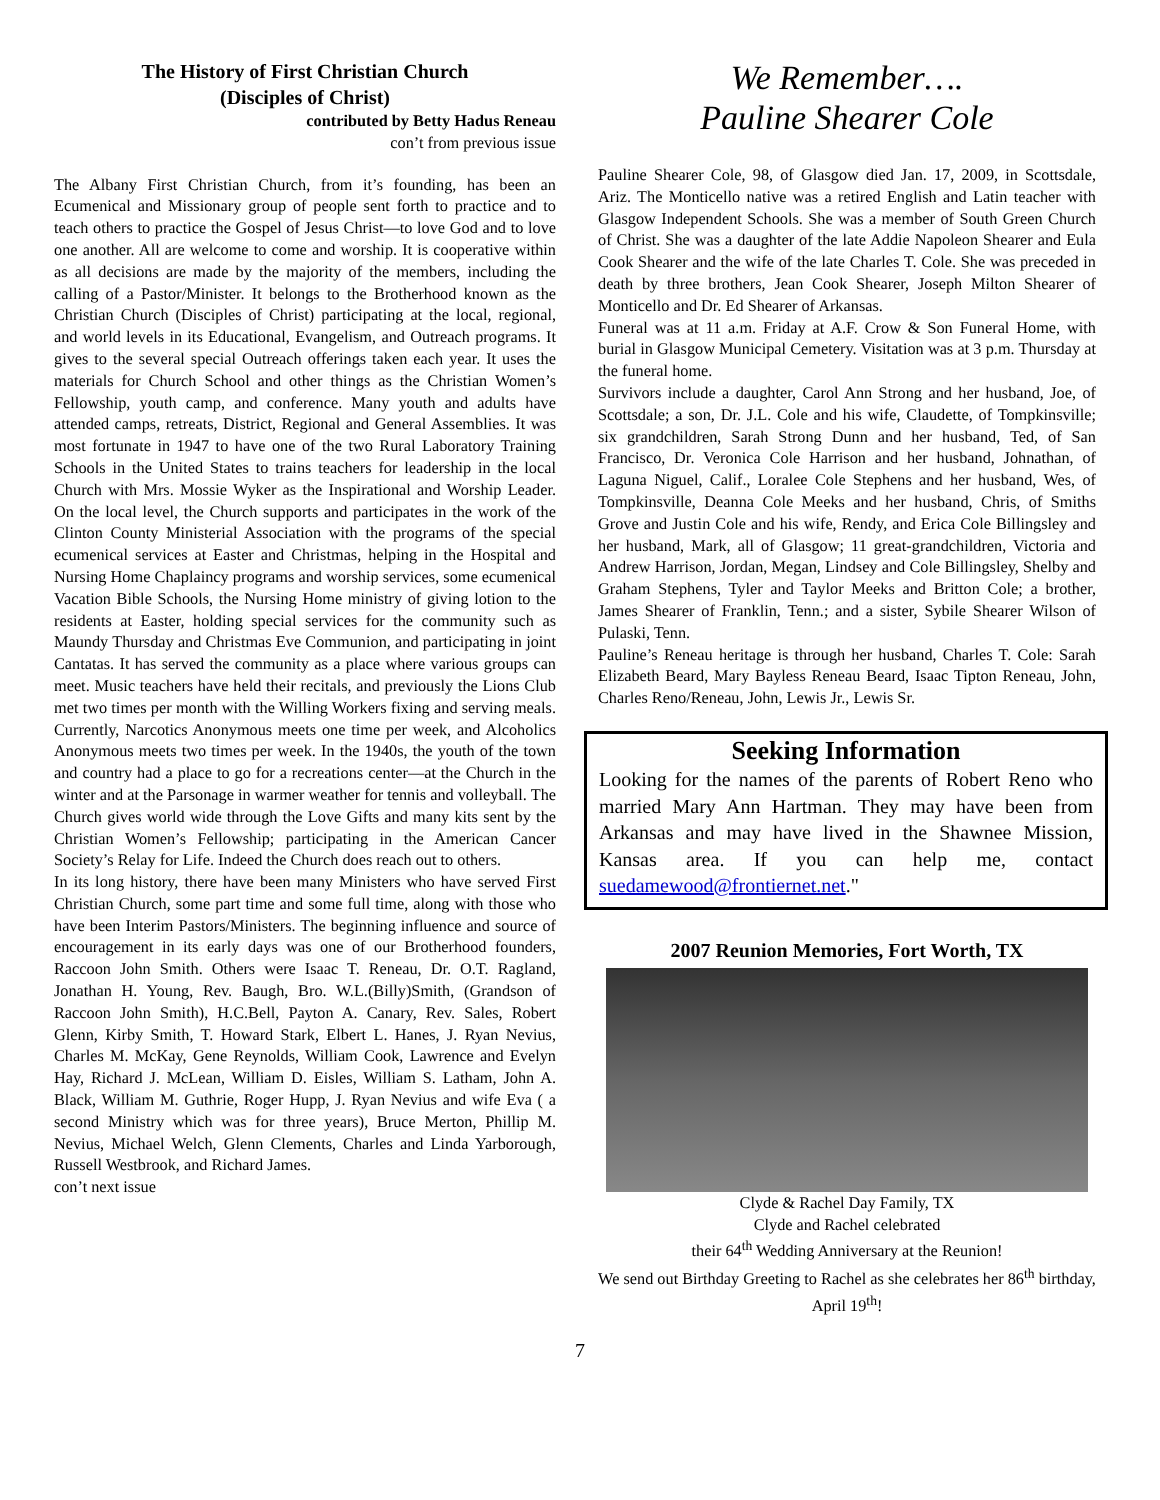The History of First Christian Church
(Disciples of Christ)
contributed by Betty Hadus Reneau
con’t from previous issue
The Albany First Christian Church, from it’s founding, has been an Ecumenical and Missionary group of people sent forth to practice and to teach others to practice the Gospel of Jesus Christ—to love God and to love one another. All are welcome to come and worship. It is cooperative within as all decisions are made by the majority of the members, including the calling of a Pastor/Minister. It belongs to the Brotherhood known as the Christian Church (Disciples of Christ) participating at the local, regional, and world levels in its Educational, Evangelism, and Outreach programs. It gives to the several special Outreach offerings taken each year. It uses the materials for Church School and other things as the Christian Women’s Fellowship, youth camp, and conference. Many youth and adults have attended camps, retreats, District, Regional and General Assemblies. It was most fortunate in 1947 to have one of the two Rural Laboratory Training Schools in the United States to trains teachers for leadership in the local Church with Mrs. Mossie Wyker as the Inspirational and Worship Leader. On the local level, the Church supports and participates in the work of the Clinton County Ministerial Association with the programs of the special ecumenical services at Easter and Christmas, helping in the Hospital and Nursing Home Chaplaincy programs and worship services, some ecumenical Vacation Bible Schools, the Nursing Home ministry of giving lotion to the residents at Easter, holding special services for the community such as Maundy Thursday and Christmas Eve Communion, and participating in joint Cantatas. It has served the community as a place where various groups can meet. Music teachers have held their recitals, and previously the Lions Club met two times per month with the Willing Workers fixing and serving meals. Currently, Narcotics Anonymous meets one time per week, and Alcoholics Anonymous meets two times per week. In the 1940s, the youth of the town and country had a place to go for a recreations center—at the Church in the winter and at the Parsonage in warmer weather for tennis and volleyball. The Church gives world wide through the Love Gifts and many kits sent by the Christian Women’s Fellowship; participating in the American Cancer Society’s Relay for Life. Indeed the Church does reach out to others.
In its long history, there have been many Ministers who have served First Christian Church, some part time and some full time, along with those who have been Interim Pastors/Ministers. The beginning influence and source of encouragement in its early days was one of our Brotherhood founders, Raccoon John Smith. Others were Isaac T. Reneau, Dr. O.T. Ragland, Jonathan H. Young, Rev. Baugh, Bro. W.L.(Billy)Smith, (Grandson of Raccoon John Smith), H.C.Bell, Payton A. Canary, Rev. Sales, Robert Glenn, Kirby Smith, T. Howard Stark, Elbert L. Hanes, J. Ryan Nevius, Charles M. McKay, Gene Reynolds, William Cook, Lawrence and Evelyn Hay, Richard J. McLean, William D. Eisles, William S. Latham, John A. Black, William M. Guthrie, Roger Hupp, J. Ryan Nevius and wife Eva ( a second Ministry which was for three years), Bruce Merton, Phillip M. Nevius, Michael Welch, Glenn Clements, Charles and Linda Yarborough, Russell Westbrook, and Richard James.
con’t next issue
We Remember….
Pauline Shearer Cole
Pauline Shearer Cole, 98, of Glasgow died Jan. 17, 2009, in Scottsdale, Ariz. The Monticello native was a retired English and Latin teacher with Glasgow Independent Schools. She was a member of South Green Church of Christ. She was a daughter of the late Addie Napoleon Shearer and Eula Cook Shearer and the wife of the late Charles T. Cole. She was preceded in death by three brothers, Jean Cook Shearer, Joseph Milton Shearer of Monticello and Dr. Ed Shearer of Arkansas.
Funeral was at 11 a.m. Friday at A.F. Crow & Son Funeral Home, with burial in Glasgow Municipal Cemetery. Visitation was at 3 p.m. Thursday at the funeral home.
Survivors include a daughter, Carol Ann Strong and her husband, Joe, of Scottsdale; a son, Dr. J.L. Cole and his wife, Claudette, of Tompkinsville; six grandchildren, Sarah Strong Dunn and her husband, Ted, of San Francisco, Dr. Veronica Cole Harrison and her husband, Johnathan, of Laguna Niguel, Calif., Loralee Cole Stephens and her husband, Wes, of Tompkinsville, Deanna Cole Meeks and her husband, Chris, of Smiths Grove and Justin Cole and his wife, Rendy, and Erica Cole Billingsley and her husband, Mark, all of Glasgow; 11 great-grandchildren, Victoria and Andrew Harrison, Jordan, Megan, Lindsey and Cole Billingsley, Shelby and Graham Stephens, Tyler and Taylor Meeks and Britton Cole; a brother, James Shearer of Franklin, Tenn.; and a sister, Sybile Shearer Wilson of Pulaski, Tenn.
Pauline’s Reneau heritage is through her husband, Charles T. Cole: Sarah Elizabeth Beard, Mary Bayless Reneau Beard, Isaac Tipton Reneau, John, Charles Reno/Reneau, John, Lewis Jr., Lewis Sr.
Seeking Information
Looking for the names of the parents of Robert Reno who married Mary Ann Hartman. They may have been from Arkansas and may have lived in the Shawnee Mission, Kansas area. If you can help me, contact suedamewood@frontiernet.net."
2007 Reunion Memories, Fort Worth, TX
Clyde & Rachel Day Family, TX
Clyde and Rachel celebrated
their 64<sup>th</sup> Wedding Anniversary at the Reunion!
We send out Birthday Greeting to Rachel as she celebrates her 86<sup>th</sup> birthday, April 19<sup>th</sup>!
7